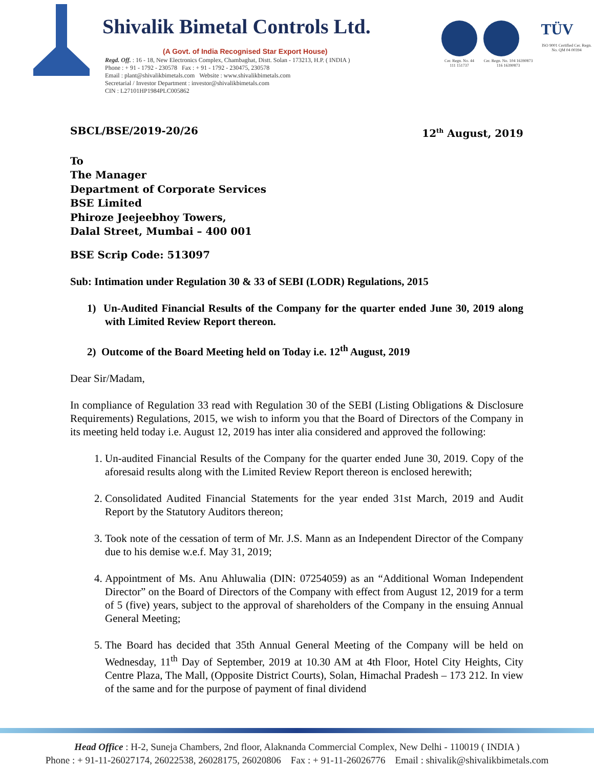Shivalik Bimetal Controls Ltd.
(A Govt. of India Recognised Star Export House)
Regd. Off. : 16 - 18, New Electronics Complex, Chambaghat, Distt. Solan - 173213, H.P. ( INDIA )
Phone : + 91 - 1792 - 230578 Fax : + 91 - 1792 - 230475, 230578
Email : plant@shivalikbimetals.com Website : www.shivalikbimetals.com
Secretarial / Investor Department : investor@shivalikbimetals.com
CIN : L27101HP1984PLC005862
Cer. Regn. No. 44 111 151737 Cer. Regn. No. 104 16390873 116 16390873
TÜV
ISO 9001 Certified Cer. Regn. No. QM 04 00394
SBCL/BSE/2019-20/26 12<sup>th</sup> August, 2019
To
The Manager
Department of Corporate Services
BSE Limited
Phiroze Jeejeebhoy Towers,
Dalal Street, Mumbai – 400 001
BSE Scrip Code: 513097
Sub: Intimation under Regulation 30 & 33 of SEBI (LODR) Regulations, 2015
1) Un-Audited Financial Results of the Company for the quarter ended June 30, 2019 along with Limited Review Report thereon.
2) Outcome of the Board Meeting held on Today i.e. 12<sup>th</sup> August, 2019
Dear Sir/Madam,
In compliance of Regulation 33 read with Regulation 30 of the SEBI (Listing Obligations & Disclosure Requirements) Regulations, 2015, we wish to inform you that the Board of Directors of the Company in its meeting held today i.e. August 12, 2019 has inter alia considered and approved the following:
1. Un-audited Financial Results of the Company for the quarter ended June 30, 2019. Copy of the aforesaid results along with the Limited Review Report thereon is enclosed herewith;
2. Consolidated Audited Financial Statements for the year ended 31st March, 2019 and Audit Report by the Statutory Auditors thereon;
3. Took note of the cessation of term of Mr. J.S. Mann as an Independent Director of the Company due to his demise w.e.f. May 31, 2019;
4. Appointment of Ms. Anu Ahluwalia (DIN: 07254059) as an “Additional Woman Independent Director” on the Board of Directors of the Company with effect from August 12, 2019 for a term of 5 (five) years, subject to the approval of shareholders of the Company in the ensuing Annual General Meeting;
5. The Board has decided that 35th Annual General Meeting of the Company will be held on Wednesday, 11<sup>th</sup> Day of September, 2019 at 10.30 AM at 4th Floor, Hotel City Heights, City Centre Plaza, The Mall, (Opposite District Courts), Solan, Himachal Pradesh – 173 212. In view of the same and for the purpose of payment of final dividend
Head Office : H-2, Suneja Chambers, 2nd floor, Alaknanda Commercial Complex, New Delhi - 110019 ( INDIA )
Phone : + 91-11-26027174, 26022538, 26028175, 26020806 Fax : + 91-11-26026776 Email : shivalik@shivalikbimetals.com